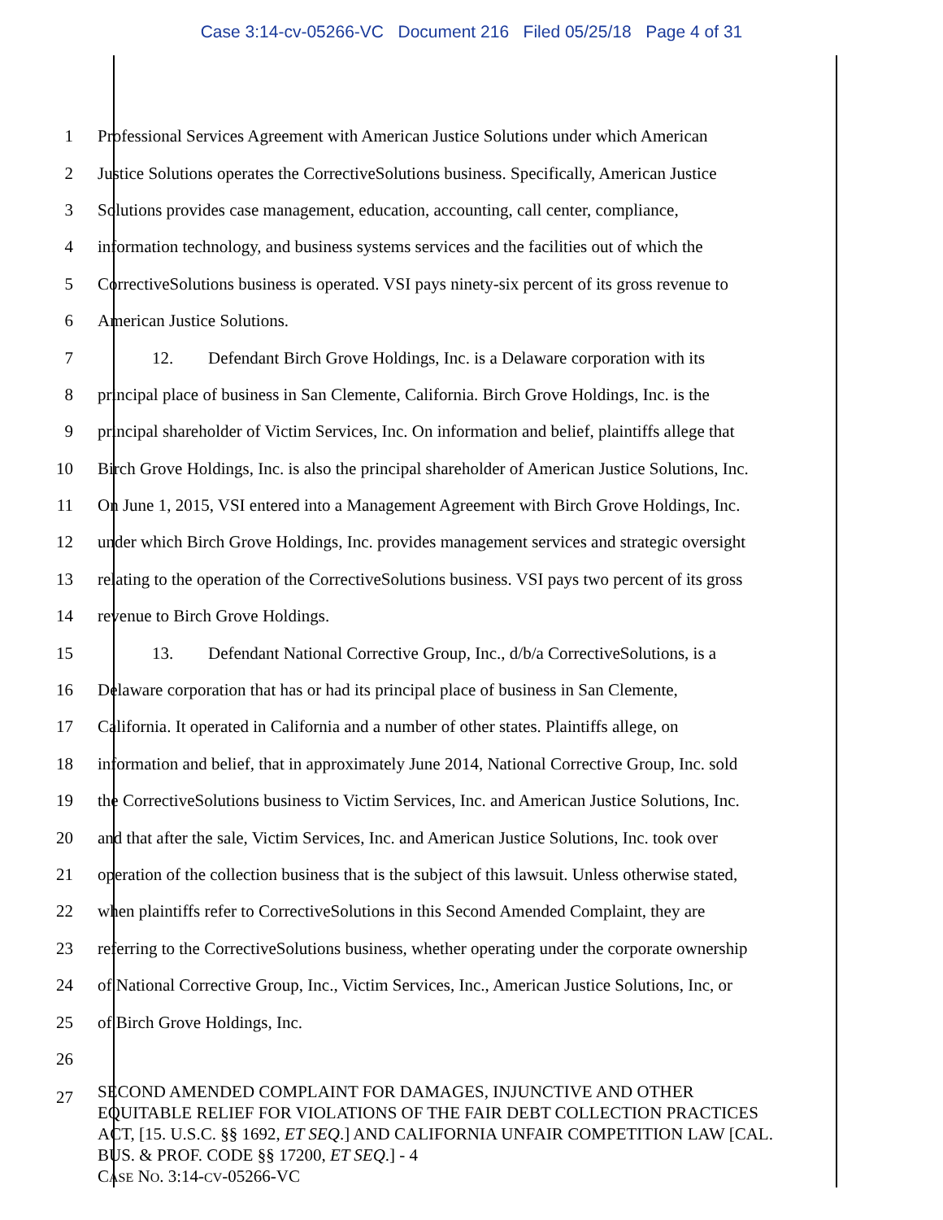Case 3:14-cv-05266-VC Document 216 Filed 05/25/18 Page 4 of 31
1 Professional Services Agreement with American Justice Solutions under which American
2 Justice Solutions operates the CorrectiveSolutions business. Specifically, American Justice
3 Solutions provides case management, education, accounting, call center, compliance,
4 information technology, and business systems services and the facilities out of which the
5 CorrectiveSolutions business is operated. VSI pays ninety-six percent of its gross revenue to
6 American Justice Solutions.
7 12. Defendant Birch Grove Holdings, Inc. is a Delaware corporation with its
8 principal place of business in San Clemente, California. Birch Grove Holdings, Inc. is the
9 principal shareholder of Victim Services, Inc. On information and belief, plaintiffs allege that
10 Birch Grove Holdings, Inc. is also the principal shareholder of American Justice Solutions, Inc.
11 On June 1, 2015, VSI entered into a Management Agreement with Birch Grove Holdings, Inc.
12 under which Birch Grove Holdings, Inc. provides management services and strategic oversight
13 relating to the operation of the CorrectiveSolutions business. VSI pays two percent of its gross
14 revenue to Birch Grove Holdings.
15 13. Defendant National Corrective Group, Inc., d/b/a CorrectiveSolutions, is a
16 Delaware corporation that has or had its principal place of business in San Clemente,
17 California. It operated in California and a number of other states. Plaintiffs allege, on
18 information and belief, that in approximately June 2014, National Corrective Group, Inc. sold
19 the CorrectiveSolutions business to Victim Services, Inc. and American Justice Solutions, Inc.
20 and that after the sale, Victim Services, Inc. and American Justice Solutions, Inc. took over
21 operation of the collection business that is the subject of this lawsuit. Unless otherwise stated,
22 when plaintiffs refer to CorrectiveSolutions in this Second Amended Complaint, they are
23 referring to the CorrectiveSolutions business, whether operating under the corporate ownership
24 of National Corrective Group, Inc., Victim Services, Inc., American Justice Solutions, Inc, or
25 of Birch Grove Holdings, Inc.
26
27
SECOND AMENDED COMPLAINT FOR DAMAGES, INJUNCTIVE AND OTHER EQUITABLE RELIEF FOR VIOLATIONS OF THE FAIR DEBT COLLECTION PRACTICES ACT, [15. U.S.C. §§ 1692, ET SEQ.] AND CALIFORNIA UNFAIR COMPETITION LAW [CAL. BUS. & PROF. CODE §§ 17200, ET SEQ.] - 4
CASE NO. 3:14-CV-05266-VC